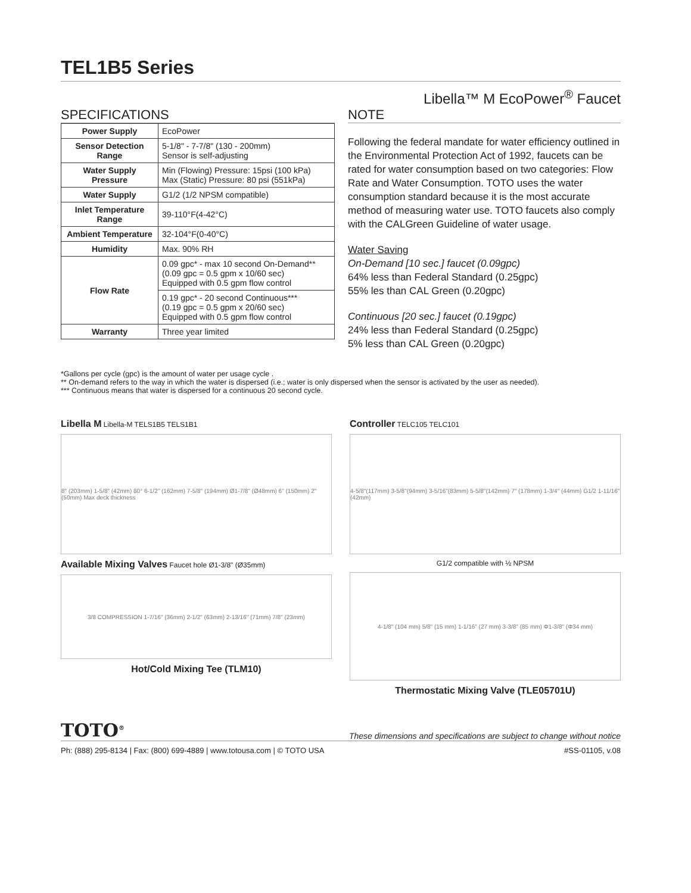TEL1B5 Series
Libella™ M EcoPower<sup>®</sup> Faucet
SPECIFICATIONS
| Power Supply | EcoPower |
| Sensor Detection Range | 5-1/8" - 7-7/8" (130 - 200mm) Sensor is self-adjusting |
| Water Supply Pressure | Min (Flowing) Pressure: 15psi (100 kPa) Max (Static) Pressure: 80 psi (551kPa) |
| Water Supply | G1/2 (1/2 NPSM compatible) |
| Inlet Temperature Range | 39-110°F(4-42°C) |
| Ambient Temperature | 32-104°F(0-40°C) |
| Humidity | Max. 90% RH |
| Flow Rate | 0.09 gpc* - max 10 second On-Demand** (0.09 gpc = 0.5 gpm x 10/60 sec) Equipped with 0.5 gpm flow control |
| | 0.19 gpc* - 20 second Continuous*** (0.19 gpc = 0.5 gpm x 20/60 sec) Equipped with 0.5 gpm flow control |
| Warranty | Three year limited |
NOTE
Following the federal mandate for water efficiency outlined in the Environmental Protection Act of 1992, faucets can be rated for water consumption based on two categories: Flow Rate and Water Consumption. TOTO uses the water consumption standard because it is the most accurate method of measuring water use. TOTO faucets also comply with the CALGreen Guideline of water usage.
Water Saving
On-Demand [10 sec.] faucet (0.09gpc)
64% less than Federal Standard (0.25gpc)
55% les than CAL Green (0.20gpc)
Continuous [20 sec.] faucet (0.19gpc)
24% less than Federal Standard (0.25gpc)
5% less than CAL Green (0.20gpc)
*Gallons per cycle (gpc) is the amount of water per usage cycle .
** On-demand refers to the way in which the water is dispersed (i.e.; water is only dispersed when the sensor is activated by the user as needed).
*** Continuous means that water is dispersed for a continuous 20 second cycle.
Libella M Libella-M TELS1B5 TELS1B1
8" (203mm) 1-5/8" (42mm) 80° 6-1/2" (162mm) 7-5/8" (194mm) Ø1-7/8" (Ø48mm) 6" (150mm) 2" (50mm) Max deck thickness
Available Mixing Valves Faucet hole Ø1-3/8" (Ø35mm)
3/8 COMPRESSION 1-7/16" (36mm) 2-1/2" (63mm) 2-13/16" (71mm) 7/8" (23mm)
Hot/Cold Mixing Tee (TLM10)
Controller TELC105 TELC101
4-5/8"(117mm) 3-5/8"(94mm) 3-5/16"(83mm) 5-5/8"(142mm) 7" (178mm) 1-3/4" (44mm) G1/2 1-11/16" (42mm)
G1/2 compatible with ½ NPSM
4-1/8" (104 mm) 5/8" (15 mm) 1-1/16" (27 mm) 3-3/8" (85 mm) Φ1-3/8" (Φ34 mm)
Thermostatic Mixing Valve (TLE05701U)
TOTO<sup>®</sup> These dimensions and specifications are subject to change without notice
Ph: (888) 295-8134 | Fax: (800) 699-4889 | www.totousa.com | © TOTO USA #SS-01105, v.08